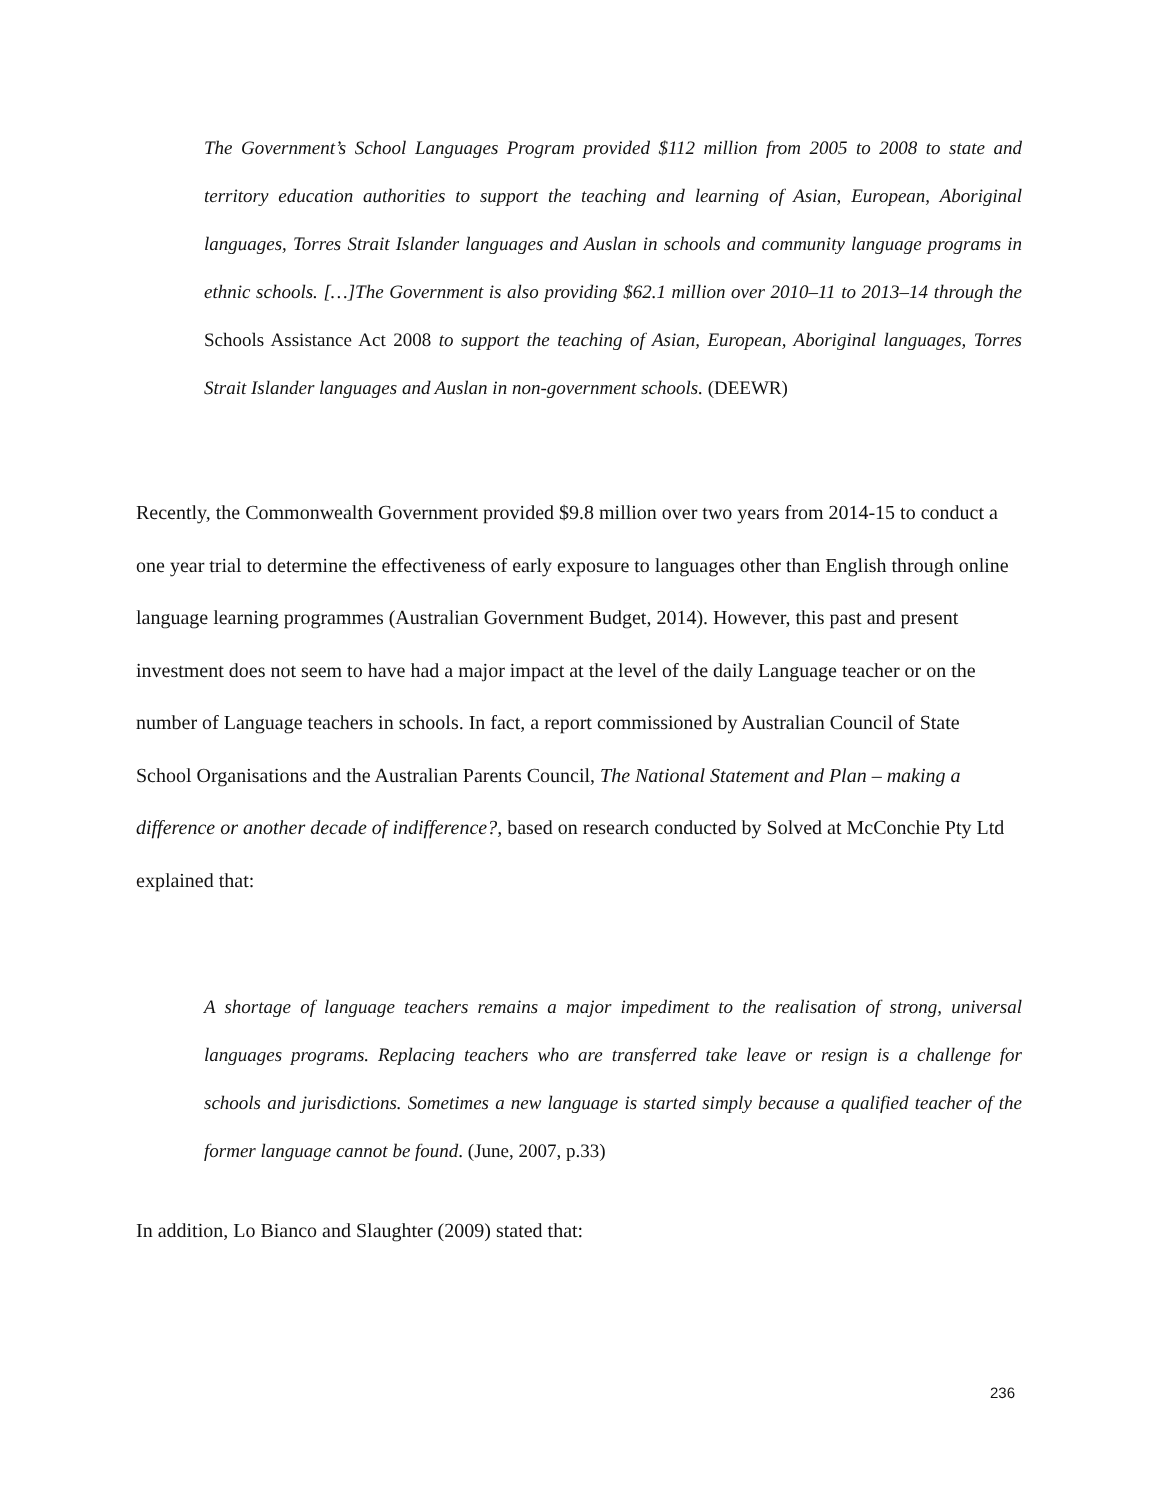The Government’s School Languages Program provided $112 million from 2005 to 2008 to state and territory education authorities to support the teaching and learning of Asian, European, Aboriginal languages, Torres Strait Islander languages and Auslan in schools and community language programs in ethnic schools. […]The Government is also providing $62.1 million over 2010–11 to 2013–14 through the Schools Assistance Act 2008 to support the teaching of Asian, European, Aboriginal languages, Torres Strait Islander languages and Auslan in non-government schools. (DEEWR)
Recently, the Commonwealth Government provided $9.8 million over two years from 2014-15 to conduct a one year trial to determine the effectiveness of early exposure to languages other than English through online language learning programmes (Australian Government Budget, 2014). However, this past and present investment does not seem to have had a major impact at the level of the daily Language teacher or on the number of Language teachers in schools. In fact, a report commissioned by Australian Council of State School Organisations and the Australian Parents Council, The National Statement and Plan – making a difference or another decade of indifference?, based on research conducted by Solved at McConchie Pty Ltd explained that:
A shortage of language teachers remains a major impediment to the realisation of strong, universal languages programs. Replacing teachers who are transferred take leave or resign is a challenge for schools and jurisdictions. Sometimes a new language is started simply because a qualified teacher of the former language cannot be found. (June, 2007, p.33)
In addition, Lo Bianco and Slaughter (2009) stated that:
236